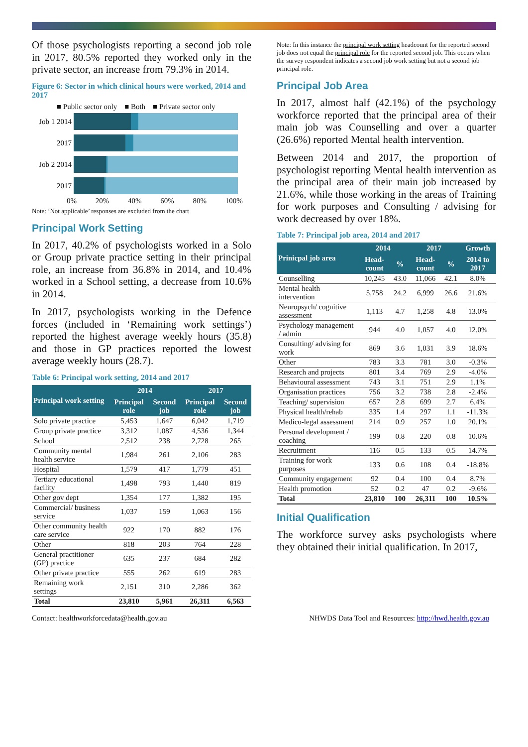Of those psychologists reporting a second job role in 2017, 80.5% reported they worked only in the private sector, an increase from 79.3% in 2014.
Figure 6: Sector in which clinical hours were worked, 2014 and 2017
■ Public sector only ■ Both ■ Private sector only
Job 1 2014
2017
Job 2 2014
2017
0% 20% 40% 60% 80% 100%
Note: ‘Not applicable’ responses are excluded from the chart
Principal Work Setting
In 2017, 40.2% of psychologists worked in a Solo or Group private practice setting in their principal role, an increase from 36.8% in 2014, and 10.4% worked in a School setting, a decrease from 10.6% in 2014.
In 2017, psychologists working in the Defence forces (included in ‘Remaining work settings’) reported the highest average weekly hours (35.8) and those in GP practices reported the lowest average weekly hours (28.7).
Table 6: Principal work setting, 2014 and 2017
| Principal work setting | 2014 | | 2017 | |
| --- | --- | --- | --- | --- |
| | Principal role | Second job | Principal role | Second job |
| Solo private practice | 5,453 | 1,647 | 6,042 | 1,719 |
| Group private practice | 3,312 | 1,087 | 4,536 | 1,344 |
| School | 2,512 | 238 | 2,728 | 265 |
| Community mental health service | 1,984 | 261 | 2,106 | 283 |
| Hospital | 1,579 | 417 | 1,779 | 451 |
| Tertiary educational facility | 1,498 | 793 | 1,440 | 819 |
| Other gov dept | 1,354 | 177 | 1,382 | 195 |
| Commercial/ business service | 1,037 | 159 | 1,063 | 156 |
| Other community health care service | 922 | 170 | 882 | 176 |
| Other | 818 | 203 | 764 | 228 |
| General practitioner (GP) practice | 635 | 237 | 684 | 282 |
| Other private practice | 555 | 262 | 619 | 283 |
| Remaining work settings | 2,151 | 310 | 2,286 | 362 |
| Total | 23,810 | 5,961 | 26,311 | 6,563 |
Note: In this instance the principal work setting headcount for the reported second job does not equal the principal role for the reported second job. This occurs when the survey respondent indicates a second job work setting but not a second job principal role.
Principal Job Area
In 2017, almost half (42.1%) of the psychology workforce reported that the principal area of their main job was Counselling and over a quarter (26.6%) reported Mental health intervention.
Between 2014 and 2017, the proportion of psychologist reporting Mental health intervention as the principal area of their main job increased by 21.6%, while those working in the areas of Training for work purposes and Consulting / advising for work decreased by over 18%.
Table 7: Principal job area, 2014 and 2017
| Prinicpal job area | 2014 | | 2017 | | Growth |
| --- | --- | --- | --- | --- | --- |
| | Head-count | % | Head-count | % | 2014 to 2017 |
| Counselling | 10,245 | 43.0 | 11,066 | 42.1 | 8.0% |
| Mental health intervention | 5,758 | 24.2 | 6,999 | 26.6 | 21.6% |
| Neuropsych/ cognitive assessment | 1,113 | 4.7 | 1,258 | 4.8 | 13.0% |
| Psychology management / admin | 944 | 4.0 | 1,057 | 4.0 | 12.0% |
| Consulting/ advising for work | 869 | 3.6 | 1,031 | 3.9 | 18.6% |
| Other | 783 | 3.3 | 781 | 3.0 | -0.3% |
| Research and projects | 801 | 3.4 | 769 | 2.9 | -4.0% |
| Behavioural assessment | 743 | 3.1 | 751 | 2.9 | 1.1% |
| Organisation practices | 756 | 3.2 | 738 | 2.8 | -2.4% |
| Teaching/ supervision | 657 | 2.8 | 699 | 2.7 | 6.4% |
| Physical health/rehab | 335 | 1.4 | 297 | 1.1 | -11.3% |
| Medico-legal assessment | 214 | 0.9 | 257 | 1.0 | 20.1% |
| Personal development / coaching | 199 | 0.8 | 220 | 0.8 | 10.6% |
| Recruitment | 116 | 0.5 | 133 | 0.5 | 14.7% |
| Training for work purposes | 133 | 0.6 | 108 | 0.4 | -18.8% |
| Community engagement | 92 | 0.4 | 100 | 0.4 | 8.7% |
| Health promotion | 52 | 0.2 | 47 | 0.2 | -9.6% |
| Total | 23,810 | 100 | 26,311 | 100 | 10.5% |
Initial Qualification
The workforce survey asks psychologists where they obtained their initial qualification. In 2017,
Contact: healthworkforcedata@health.gov.au NHWDS Data Tool and Resources: http://hwd.health.gov.au